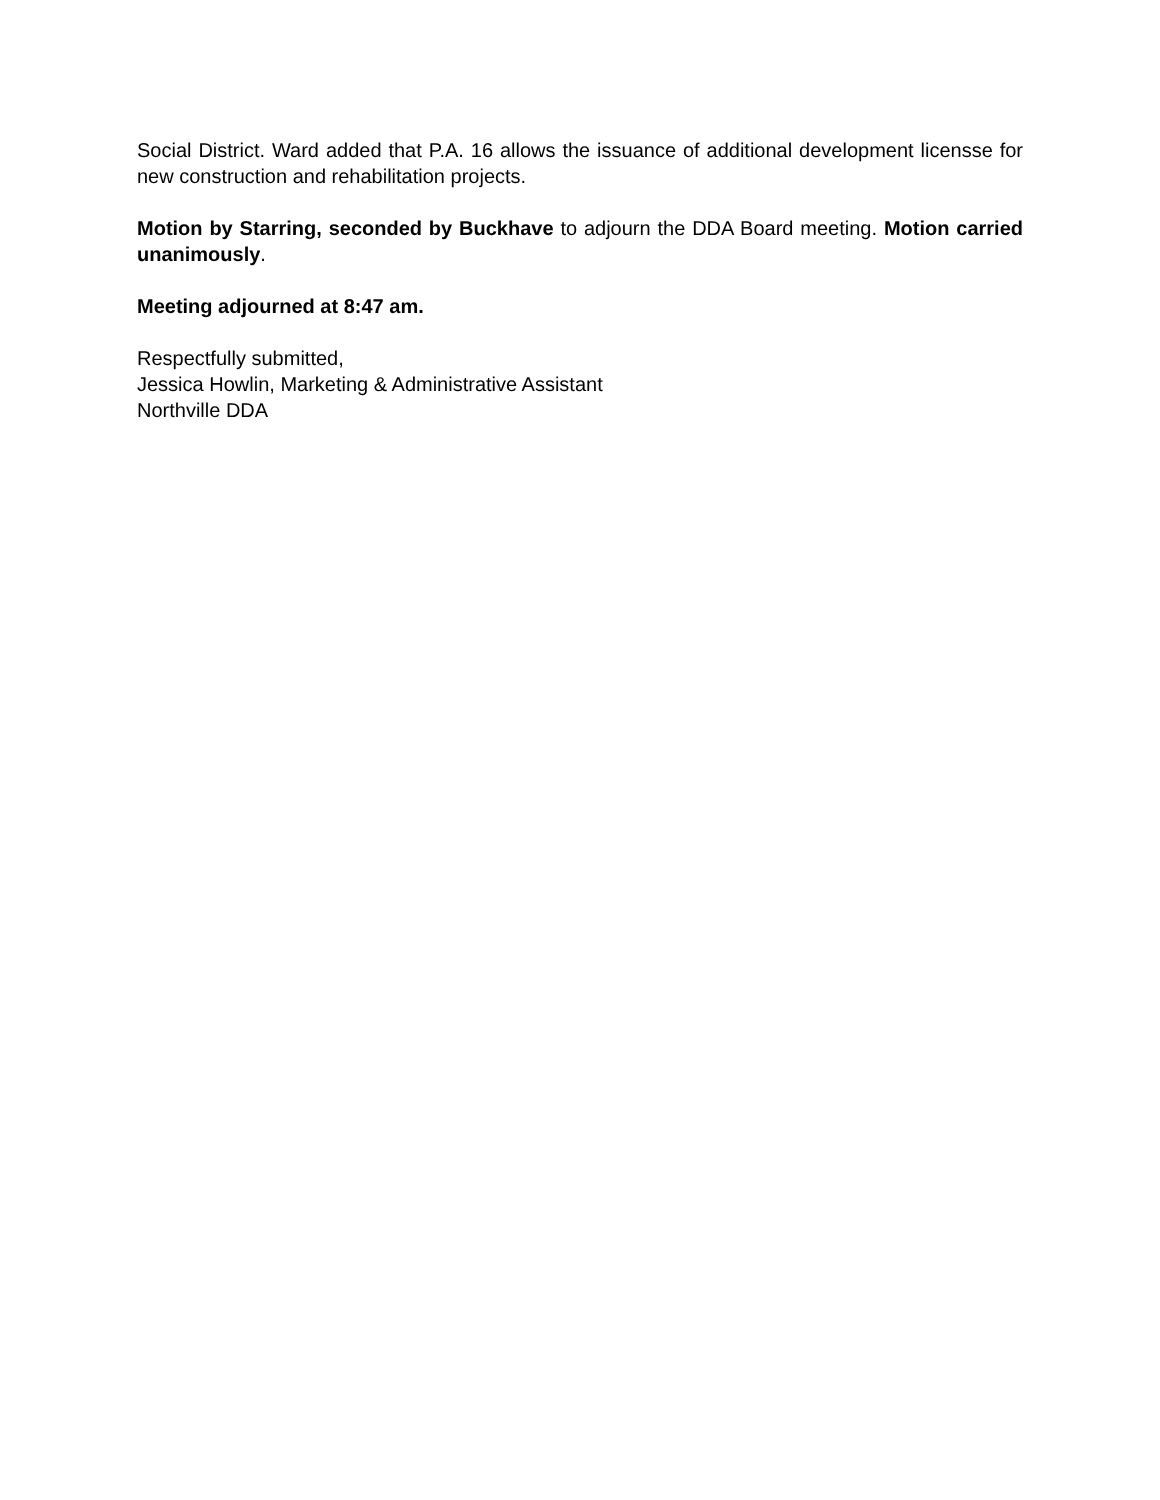Social District. Ward added that P.A. 16 allows the issuance of additional development licensse for new construction and rehabilitation projects.
Motion by Starring, seconded by Buckhave to adjourn the DDA Board meeting. Motion carried unanimously.
Meeting adjourned at 8:47 am.
Respectfully submitted,
Jessica Howlin, Marketing & Administrative Assistant
Northville DDA